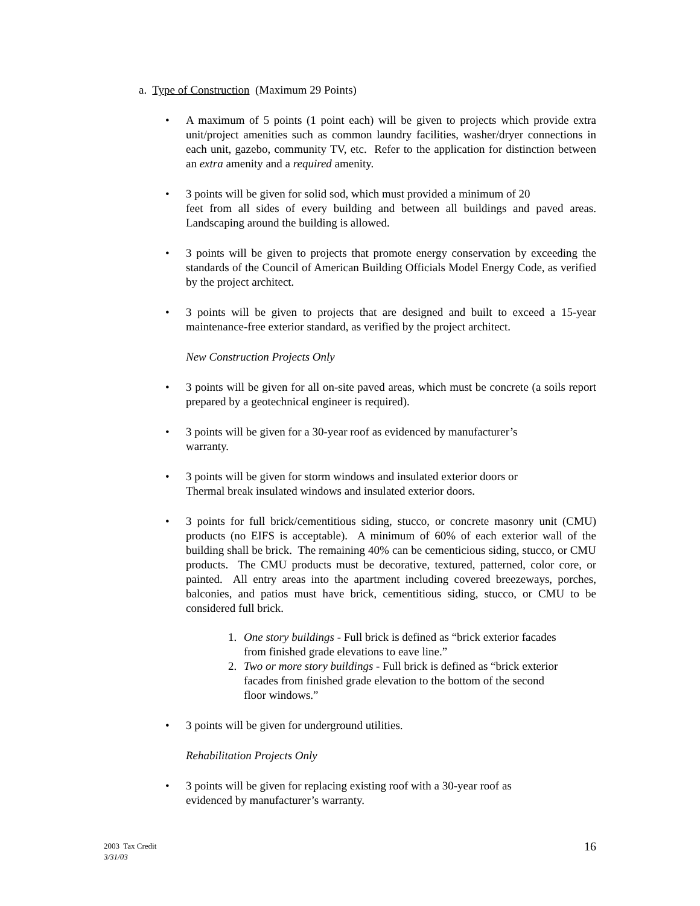a. Type of Construction (Maximum 29 Points)
• A maximum of 5 points (1 point each) will be given to projects which provide extra unit/project amenities such as common laundry facilities, washer/dryer connections in each unit, gazebo, community TV, etc. Refer to the application for distinction between an extra amenity and a required amenity.
• 3 points will be given for solid sod, which must provided a minimum of 20
feet from all sides of every building and between all buildings and paved areas. Landscaping around the building is allowed.
• 3 points will be given to projects that promote energy conservation by exceeding the standards of the Council of American Building Officials Model Energy Code, as verified by the project architect.
• 3 points will be given to projects that are designed and built to exceed a 15-year maintenance-free exterior standard, as verified by the project architect.
New Construction Projects Only
• 3 points will be given for all on-site paved areas, which must be concrete (a soils report prepared by a geotechnical engineer is required).
• 3 points will be given for a 30-year roof as evidenced by manufacturer’s
warranty.
• 3 points will be given for storm windows and insulated exterior doors or
Thermal break insulated windows and insulated exterior doors.
• 3 points for full brick/cementitious siding, stucco, or concrete masonry unit (CMU) products (no EIFS is acceptable). A minimum of 60% of each exterior wall of the building shall be brick. The remaining 40% can be cementicious siding, stucco, or CMU products. The CMU products must be decorative, textured, patterned, color core, or painted. All entry areas into the apartment including covered breezeways, porches, balconies, and patios must have brick, cementitious siding, stucco, or CMU to be considered full brick.
1. One story buildings - Full brick is defined as “brick exterior facades
from finished grade elevations to eave line.”
2. Two or more story buildings - Full brick is defined as “brick exterior
facades from finished grade elevation to the bottom of the second
floor windows.”
• 3 points will be given for underground utilities.
Rehabilitation Projects Only
• 3 points will be given for replacing existing roof with a 30-year roof as
evidenced by manufacturer’s warranty.
2003 Tax Credit
3/31/03
16